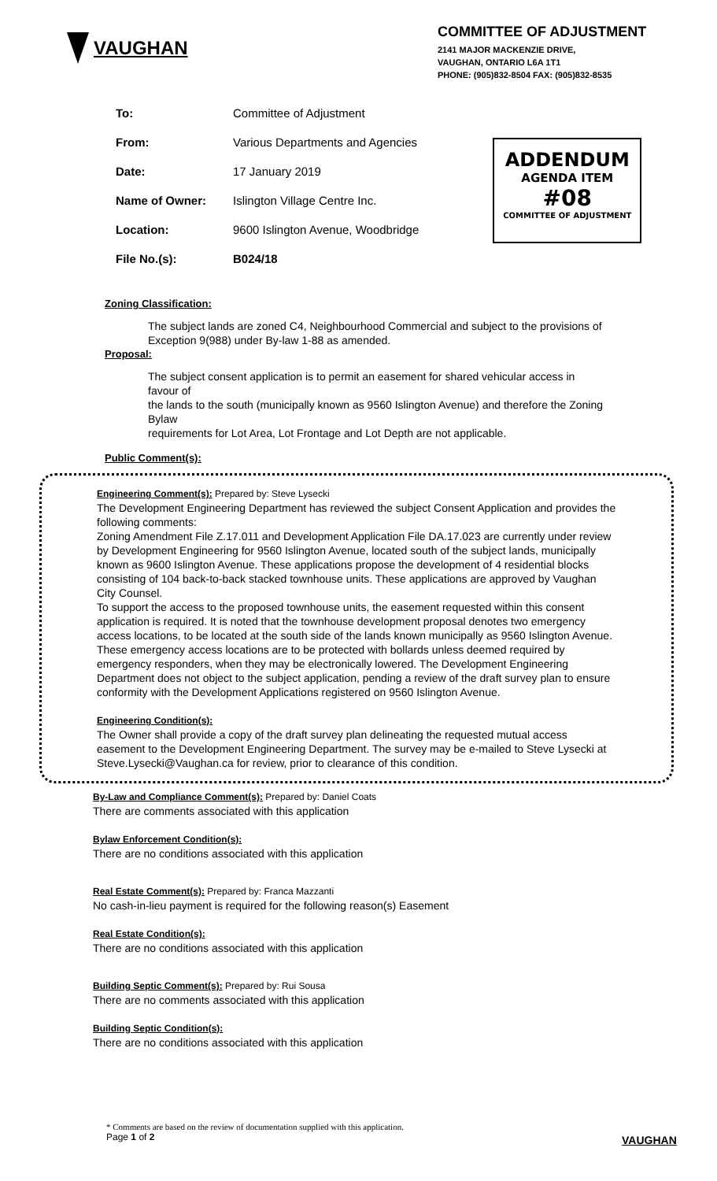VAUGHAN
COMMITTEE OF ADJUSTMENT
2141 MAJOR MACKENZIE DRIVE,
VAUGHAN, ONTARIO L6A 1T1
PHONE: (905)832-8504 FAX: (905)832-8535
| To: | Committee of Adjustment |
| From: | Various Departments and Agencies |
| Date: | 17 January 2019 |
| Name of Owner: | Islington Village Centre Inc. |
| Location: | 9600 Islington Avenue, Woodbridge |
| File No.(s): | B024/18 |
ADDENDUM
AGENDA ITEM
#08
COMMITTEE OF ADJUSTMENT
Zoning Classification:
The subject lands are zoned C4, Neighbourhood Commercial and subject to the provisions of Exception 9(988) under By-law 1-88 as amended.
Proposal:
The subject consent application is to permit an easement for shared vehicular access in favour of
the lands to the south (municipally known as 9560 Islington Avenue) and therefore the Zoning Bylaw
requirements for Lot Area, Lot Frontage and Lot Depth are not applicable.
Public Comment(s):
Engineering Comment(s): Prepared by: Steve Lysecki
The Development Engineering Department has reviewed the subject Consent Application and provides the following comments:
Zoning Amendment File Z.17.011 and Development Application File DA.17.023 are currently under review by Development Engineering for 9560 Islington Avenue, located south of the subject lands, municipally known as 9600 Islington Avenue. These applications propose the development of 4 residential blocks consisting of 104 back-to-back stacked townhouse units. These applications are approved by Vaughan City Counsel.
To support the access to the proposed townhouse units, the easement requested within this consent application is required. It is noted that the townhouse development proposal denotes two emergency access locations, to be located at the south side of the lands known municipally as 9560 Islington Avenue. These emergency access locations are to be protected with bollards unless deemed required by emergency responders, when they may be electronically lowered. The Development Engineering Department does not object to the subject application, pending a review of the draft survey plan to ensure conformity with the Development Applications registered on 9560 Islington Avenue.
Engineering Condition(s):
The Owner shall provide a copy of the draft survey plan delineating the requested mutual access easement to the Development Engineering Department. The survey may be e-mailed to Steve Lysecki at Steve.Lysecki@Vaughan.ca for review, prior to clearance of this condition.
By-Law and Compliance Comment(s): Prepared by: Daniel Coats
There are comments associated with this application
Bylaw Enforcement Condition(s):
There are no conditions associated with this application
Real Estate Comment(s): Prepared by: Franca Mazzanti
No cash-in-lieu payment is required for the following reason(s) Easement
Real Estate Condition(s):
There are no conditions associated with this application
Building Septic Comment(s): Prepared by: Rui Sousa
There are no comments associated with this application
Building Septic Condition(s):
There are no conditions associated with this application
* Comments are based on the review of documentation supplied with this application.
Page 1 of 2
VAUGHAN